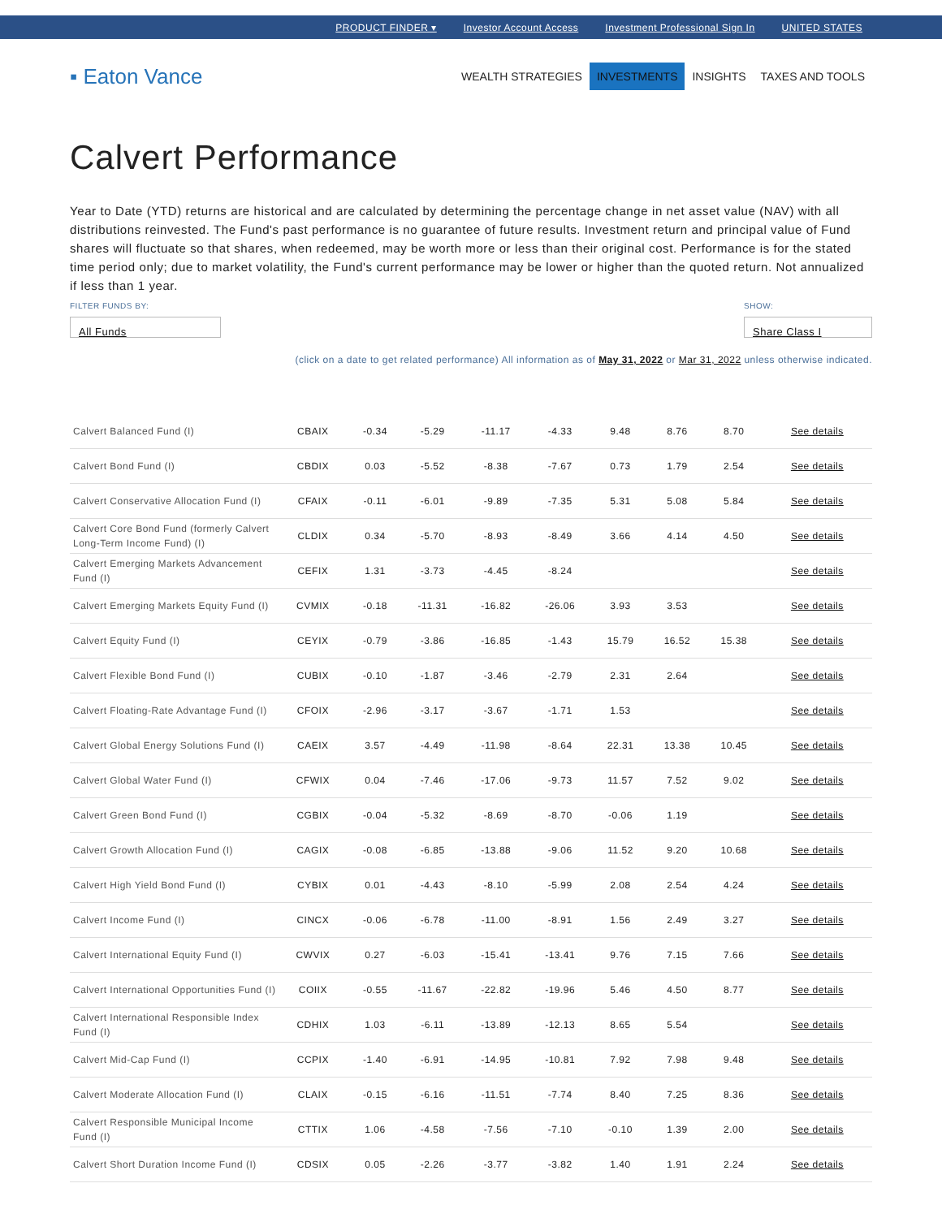PRODUCT FINDER ▾ Investor Account Access Investment Professional Sign In UNITED STATES
▪ Eaton Vance
WEALTH STRATEGIES INVESTMENTS INSIGHTS TAXES AND TOOLS
Calvert Performance
Year to Date (YTD) returns are historical and are calculated by determining the percentage change in net asset value (NAV) with all distributions reinvested. The Fund's past performance is no guarantee of future results. Investment return and principal value of Fund shares will fluctuate so that shares, when redeemed, may be worth more or less than their original cost. Performance is for the stated time period only; due to market volatility, the Fund's current performance may be lower or higher than the quoted return. Not annualized if less than 1 year.
FILTER FUNDS BY:
All Funds
SHOW:
Share Class I
(click on a date to get related performance) All information as of May 31, 2022 or Mar 31, 2022 unless otherwise indicated.
| Calvert Balanced Fund (I) | CBAIX | -0.34 | -5.29 | -11.17 | -4.33 | 9.48 | 8.76 | 8.70 | See details |
| Calvert Bond Fund (I) | CBDIX | 0.03 | -5.52 | -8.38 | -7.67 | 0.73 | 1.79 | 2.54 | See details |
| Calvert Conservative Allocation Fund (I) | CFAIX | -0.11 | -6.01 | -9.89 | -7.35 | 5.31 | 5.08 | 5.84 | See details |
| Calvert Core Bond Fund (formerly Calvert Long-Term Income Fund) (I) | CLDIX | 0.34 | -5.70 | -8.93 | -8.49 | 3.66 | 4.14 | 4.50 | See details |
| Calvert Emerging Markets Advancement Fund (I) | CEFIX | 1.31 | -3.73 | -4.45 | -8.24 | | | | See details |
| Calvert Emerging Markets Equity Fund (I) | CVMIX | -0.18 | -11.31 | -16.82 | -26.06 | 3.93 | 3.53 | | See details |
| Calvert Equity Fund (I) | CEYIX | -0.79 | -3.86 | -16.85 | -1.43 | 15.79 | 16.52 | 15.38 | See details |
| Calvert Flexible Bond Fund (I) | CUBIX | -0.10 | -1.87 | -3.46 | -2.79 | 2.31 | 2.64 | | See details |
| Calvert Floating-Rate Advantage Fund (I) | CFOIX | -2.96 | -3.17 | -3.67 | -1.71 | 1.53 | | | See details |
| Calvert Global Energy Solutions Fund (I) | CAEIX | 3.57 | -4.49 | -11.98 | -8.64 | 22.31 | 13.38 | 10.45 | See details |
| Calvert Global Water Fund (I) | CFWIX | 0.04 | -7.46 | -17.06 | -9.73 | 11.57 | 7.52 | 9.02 | See details |
| Calvert Green Bond Fund (I) | CGBIX | -0.04 | -5.32 | -8.69 | -8.70 | -0.06 | 1.19 | | See details |
| Calvert Growth Allocation Fund (I) | CAGIX | -0.08 | -6.85 | -13.88 | -9.06 | 11.52 | 9.20 | 10.68 | See details |
| Calvert High Yield Bond Fund (I) | CYBIX | 0.01 | -4.43 | -8.10 | -5.99 | 2.08 | 2.54 | 4.24 | See details |
| Calvert Income Fund (I) | CINCX | -0.06 | -6.78 | -11.00 | -8.91 | 1.56 | 2.49 | 3.27 | See details |
| Calvert International Equity Fund (I) | CWVIX | 0.27 | -6.03 | -15.41 | -13.41 | 9.76 | 7.15 | 7.66 | See details |
| Calvert International Opportunities Fund (I) | COIIX | -0.55 | -11.67 | -22.82 | -19.96 | 5.46 | 4.50 | 8.77 | See details |
| Calvert International Responsible Index Fund (I) | CDHIX | 1.03 | -6.11 | -13.89 | -12.13 | 8.65 | 5.54 | | See details |
| Calvert Mid-Cap Fund (I) | CCPIX | -1.40 | -6.91 | -14.95 | -10.81 | 7.92 | 7.98 | 9.48 | See details |
| Calvert Moderate Allocation Fund (I) | CLAIX | -0.15 | -6.16 | -11.51 | -7.74 | 8.40 | 7.25 | 8.36 | See details |
| Calvert Responsible Municipal Income Fund (I) | CTTIX | 1.06 | -4.58 | -7.56 | -7.10 | -0.10 | 1.39 | 2.00 | See details |
| Calvert Short Duration Income Fund (I) | CDSIX | 0.05 | -2.26 | -3.77 | -3.82 | 1.40 | 1.91 | 2.24 | See details |